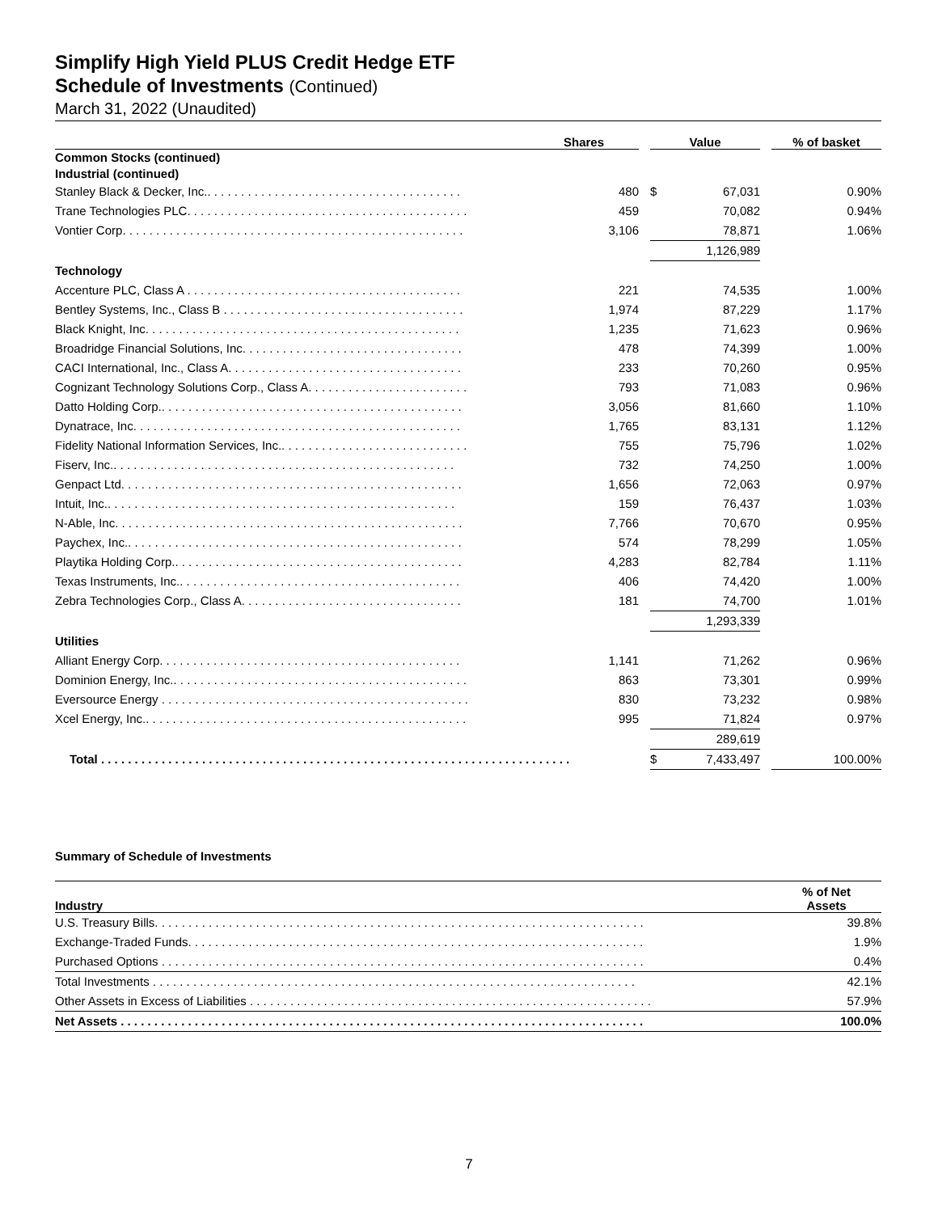Simplify High Yield PLUS Credit Hedge ETF
Schedule of Investments (Continued)
March 31, 2022 (Unaudited)
| | Shares | | Value | | | % of basket |
| Common Stocks (continued) | | | | | | |
| Industrial (continued) | | | | | | |
| Stanley Black & Decker, Inc.. . . . . . . . . . . . . . . . . . . . . . . . . . . . . . . . . . . . . . | 480 | | $ | 67,031 | | 0.90% |
| Trane Technologies PLC. . . . . . . . . . . . . . . . . . . . . . . . . . . . . . . . . . . . . . . . . . | 459 | | | 70,082 | | 0.94% |
| Vontier Corp. . . . . . . . . . . . . . . . . . . . . . . . . . . . . . . . . . . . . . . . . . . . . . . . . . . | 3,106 | | | 78,871 | | 1.06% |
| | | | | 1,126,989 | | |
| Technology | | | | | | |
| Accenture PLC, Class A . . . . . . . . . . . . . . . . . . . . . . . . . . . . . . . . . . . . . . . . . | 221 | | | 74,535 | | 1.00% |
| Bentley Systems, Inc., Class B . . . . . . . . . . . . . . . . . . . . . . . . . . . . . . . . . . . . | 1,974 | | | 87,229 | | 1.17% |
| Black Knight, Inc. . . . . . . . . . . . . . . . . . . . . . . . . . . . . . . . . . . . . . . . . . . . . . . | 1,235 | | | 71,623 | | 0.96% |
| Broadridge Financial Solutions, Inc. . . . . . . . . . . . . . . . . . . . . . . . . . . . . . . . . | 478 | | | 74,399 | | 1.00% |
| CACI International, Inc., Class A. . . . . . . . . . . . . . . . . . . . . . . . . . . . . . . . . . . | 233 | | | 70,260 | | 0.95% |
| Cognizant Technology Solutions Corp., Class A. . . . . . . . . . . . . . . . . . . . . . . . | 793 | | | 71,083 | | 0.96% |
| Datto Holding Corp.. . . . . . . . . . . . . . . . . . . . . . . . . . . . . . . . . . . . . . . . . . . . . | 3,056 | | | 81,660 | | 1.10% |
| Dynatrace, Inc. . . . . . . . . . . . . . . . . . . . . . . . . . . . . . . . . . . . . . . . . . . . . . . . . | 1,765 | | | 83,131 | | 1.12% |
| Fidelity National Information Services, Inc.. . . . . . . . . . . . . . . . . . . . . . . . . . . . | 755 | | | 75,796 | | 1.02% |
| Fiserv, Inc.. . . . . . . . . . . . . . . . . . . . . . . . . . . . . . . . . . . . . . . . . . . . . . . . . . . | 732 | | | 74,250 | | 1.00% |
| Genpact Ltd. . . . . . . . . . . . . . . . . . . . . . . . . . . . . . . . . . . . . . . . . . . . . . . . . . . | 1,656 | | | 72,063 | | 0.97% |
| Intuit, Inc.. . . . . . . . . . . . . . . . . . . . . . . . . . . . . . . . . . . . . . . . . . . . . . . . . . . . | 159 | | | 76,437 | | 1.03% |
| N-Able, Inc. . . . . . . . . . . . . . . . . . . . . . . . . . . . . . . . . . . . . . . . . . . . . . . . . . . . | 7,766 | | | 70,670 | | 0.95% |
| Paychex, Inc.. . . . . . . . . . . . . . . . . . . . . . . . . . . . . . . . . . . . . . . . . . . . . . . . . . | 574 | | | 78,299 | | 1.05% |
| Playtika Holding Corp.. . . . . . . . . . . . . . . . . . . . . . . . . . . . . . . . . . . . . . . . . . . | 4,283 | | | 82,784 | | 1.11% |
| Texas Instruments, Inc.. . . . . . . . . . . . . . . . . . . . . . . . . . . . . . . . . . . . . . . . . . | 406 | | | 74,420 | | 1.00% |
| Zebra Technologies Corp., Class A. . . . . . . . . . . . . . . . . . . . . . . . . . . . . . . . . | 181 | | | 74,700 | | 1.01% |
| | | | | 1,293,339 | | |
| Utilities | | | | | | |
| Alliant Energy Corp. . . . . . . . . . . . . . . . . . . . . . . . . . . . . . . . . . . . . . . . . . . . . | 1,141 | | | 71,262 | | 0.96% |
| Dominion Energy, Inc.. . . . . . . . . . . . . . . . . . . . . . . . . . . . . . . . . . . . . . . . . . . . | 863 | | | 73,301 | | 0.99% |
| Eversource Energy . . . . . . . . . . . . . . . . . . . . . . . . . . . . . . . . . . . . . . . . . . . . . . | 830 | | | 73,232 | | 0.98% |
| Xcel Energy, Inc.. . . . . . . . . . . . . . . . . . . . . . . . . . . . . . . . . . . . . . . . . . . . . . . . | 995 | | | 71,824 | | 0.97% |
| | | | | 289,619 | | |
| Total . . . . . . . . . . . . . . . . . . . . . . . . . . . . . . . . . . . . . . . . . . . . . . . . . . . . . . . . . . . . . . . . . . . . . . | | | $ | 7,433,497 | | 100.00% |
Summary of Schedule of Investments
| Industry | % of Net Assets |
| --- | --- |
| U.S. Treasury Bills. . . . . . . . . . . . . . . . . . . . . . . . . . . . . . . . . . . . . . . . . . . . . . . . . . . . . . . . . . . . . . . . . . . . . . . . . | 39.8% |
| Exchange-Traded Funds. . . . . . . . . . . . . . . . . . . . . . . . . . . . . . . . . . . . . . . . . . . . . . . . . . . . . . . . . . . . . . . . . . . . | 1.9% |
| Purchased Options . . . . . . . . . . . . . . . . . . . . . . . . . . . . . . . . . . . . . . . . . . . . . . . . . . . . . . . . . . . . . . . . . . . . . . . . | 0.4% |
| Total Investments . . . . . . . . . . . . . . . . . . . . . . . . . . . . . . . . . . . . . . . . . . . . . . . . . . . . . . . . . . . . . . . . . . . . . . . . | 42.1% |
| Other Assets in Excess of Liabilities . . . . . . . . . . . . . . . . . . . . . . . . . . . . . . . . . . . . . . . . . . . . . . . . . . . . . . . . . . . . | 57.9% |
| Net Assets . . . . . . . . . . . . . . . . . . . . . . . . . . . . . . . . . . . . . . . . . . . . . . . . . . . . . . . . . . . . . . . . . . . . . . . . . . . . . . | 100.0% |
7